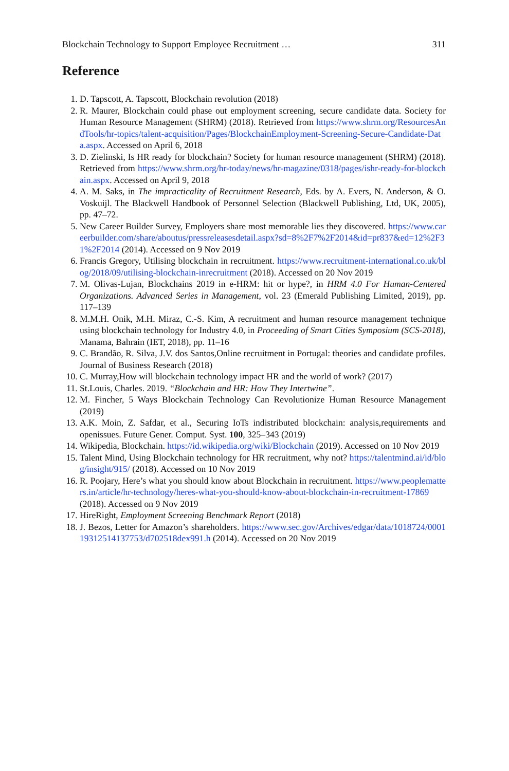Blockchain Technology to Support Employee Recruitment … 311
Reference
1. D. Tapscott, A. Tapscott, Blockchain revolution (2018)
2. R. Maurer, Blockchain could phase out employment screening, secure candidate data. Society for Human Resource Management (SHRM) (2018). Retrieved from https://www.shrm.org/ResourcesAndTools/hr-topics/talent-acquisition/Pages/BlockchainEmployment-Screening-Secure-Candidate-Data.aspx. Accessed on April 6, 2018
3. D. Zielinski, Is HR ready for blockchain? Society for human resource management (SHRM) (2018). Retrieved from https://www.shrm.org/hr-today/news/hr-magazine/0318/pages/ishr-ready-for-blockchain.aspx. Accessed on April 9, 2018
4. A. M. Saks, in The impracticality of Recruitment Research, Eds. by A. Evers, N. Anderson, & O. Voskuijl. The Blackwell Handbook of Personnel Selection (Blackwell Publishing, Ltd, UK, 2005), pp. 47–72.
5. New Career Builder Survey, Employers share most memorable lies they discovered. https://www.careerbuilder.com/share/aboutus/pressreleasesdetail.aspx?sd=8%2F7%2F2014&id=pr837&ed=12%2F31%2F2014 (2014). Accessed on 9 Nov 2019
6. Francis Gregory, Utilising blockchain in recruitment. https://www.recruitment-international.co.uk/blog/2018/09/utilising-blockchain-inrecruitment (2018). Accessed on 20 Nov 2019
7. M. Olivas-Lujan, Blockchains 2019 in e-HRM: hit or hype?, in HRM 4.0 For Human-Centered Organizations. Advanced Series in Management, vol. 23 (Emerald Publishing Limited, 2019), pp. 117–139
8. M.M.H. Onik, M.H. Miraz, C.-S. Kim, A recruitment and human resource management technique using blockchain technology for Industry 4.0, in Proceeding of Smart Cities Symposium (SCS-2018), Manama, Bahrain (IET, 2018), pp. 11–16
9. C. Brandão, R. Silva, J.V. dos Santos,Online recruitment in Portugal: theories and candidate profiles. Journal of Business Research (2018)
10. C. Murray,How will blockchain technology impact HR and the world of work? (2017)
11. St.Louis, Charles. 2019. “Blockchain and HR: How They Intertwine”.
12. M. Fincher, 5 Ways Blockchain Technology Can Revolutionize Human Resource Management (2019)
13. A.K. Moin, Z. Safdar, et al., Securing IoTs indistributed blockchain: analysis,requirements and openissues. Future Gener. Comput. Syst. 100, 325–343 (2019)
14. Wikipedia, Blockchain. https://id.wikipedia.org/wiki/Blockchain (2019). Accessed on 10 Nov 2019
15. Talent Mind, Using Blockchain technology for HR recruitment, why not? https://talentmind.ai/id/blog/insight/915/ (2018). Accessed on 10 Nov 2019
16. R. Poojary, Here’s what you should know about Blockchain in recruitment. https://www.peoplematters.in/article/hr-technology/heres-what-you-should-know-about-blockchain-in-recruitment-17869 (2018). Accessed on 9 Nov 2019
17. HireRight, Employment Screening Benchmark Report (2018)
18. J. Bezos, Letter for Amazon’s shareholders. https://www.sec.gov/Archives/edgar/data/1018724/000119312514137753/d702518dex991.h (2014). Accessed on 20 Nov 2019